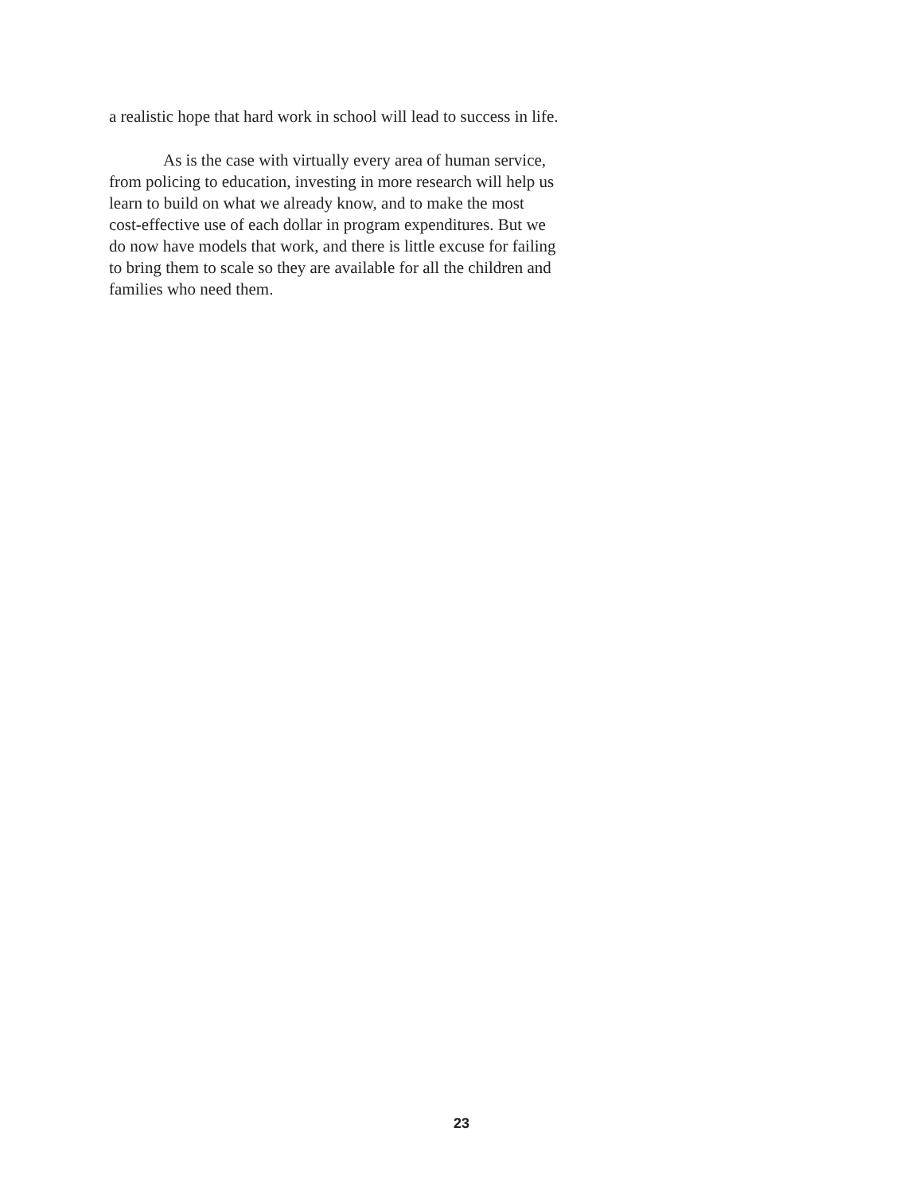a realistic hope that hard work in school will lead to success in life.
As is the case with virtually every area of human service,
from policing to education, investing in more research will help us
learn to build on what we already know, and to make the most
cost-effective use of each dollar in program expenditures. But we
do now have models that work, and there is little excuse for failing
to bring them to scale so they are available for all the children and
families who need them.
23